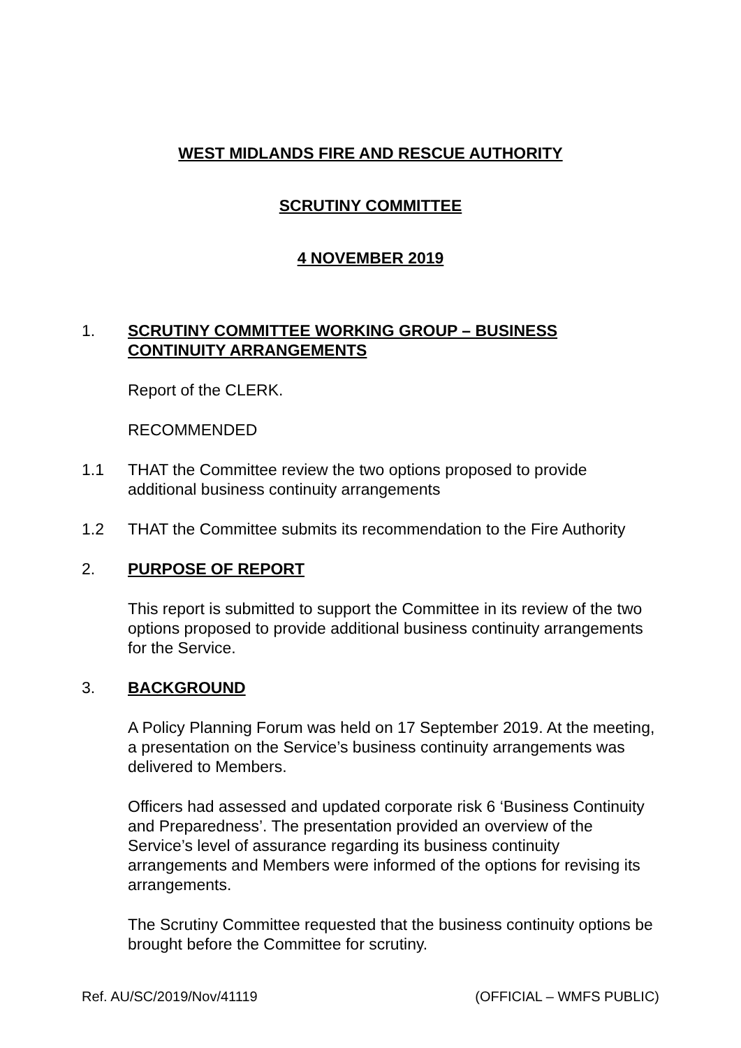WEST MIDLANDS FIRE AND RESCUE AUTHORITY
SCRUTINY COMMITTEE
4 NOVEMBER 2019
1. SCRUTINY COMMITTEE WORKING GROUP – BUSINESS CONTINUITY ARRANGEMENTS
Report of the CLERK.
RECOMMENDED
1.1 THAT the Committee review the two options proposed to provide additional business continuity arrangements
1.2 THAT the Committee submits its recommendation to the Fire Authority
2. PURPOSE OF REPORT
This report is submitted to support the Committee in its review of the two options proposed to provide additional business continuity arrangements for the Service.
3. BACKGROUND
A Policy Planning Forum was held on 17 September 2019. At the meeting, a presentation on the Service’s business continuity arrangements was delivered to Members.
Officers had assessed and updated corporate risk 6 ‘Business Continuity and Preparedness’. The presentation provided an overview of the Service’s level of assurance regarding its business continuity arrangements and Members were informed of the options for revising its arrangements.
The Scrutiny Committee requested that the business continuity options be brought before the Committee for scrutiny.
Ref. AU/SC/2019/Nov/41119 (OFFICIAL – WMFS PUBLIC)